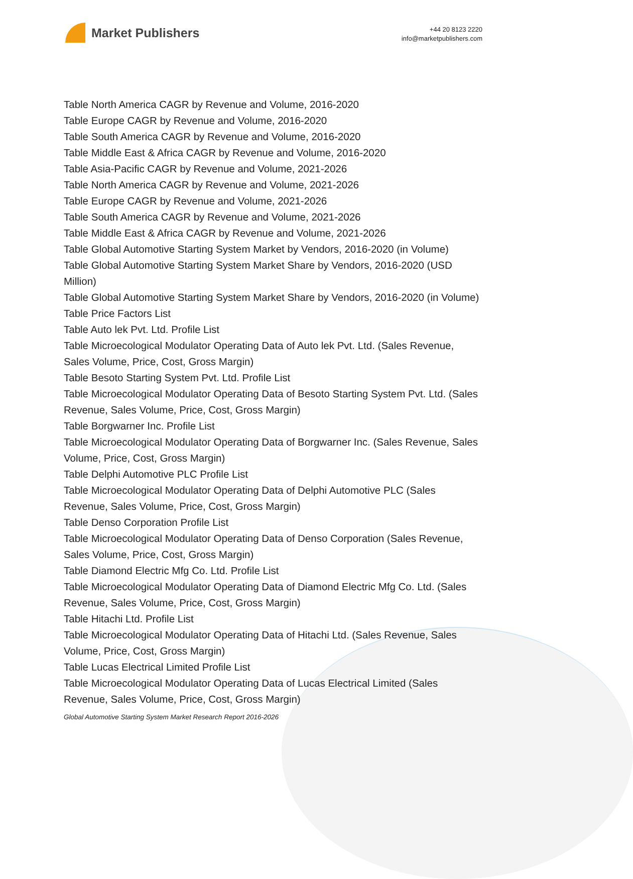Market Publishers
+44 20 8123 2220
info@marketpublishers.com
Table North America CAGR by Revenue and Volume, 2016-2020
Table Europe CAGR by Revenue and Volume, 2016-2020
Table South America CAGR by Revenue and Volume, 2016-2020
Table Middle East & Africa CAGR by Revenue and Volume, 2016-2020
Table Asia-Pacific CAGR by Revenue and Volume, 2021-2026
Table North America CAGR by Revenue and Volume, 2021-2026
Table Europe CAGR by Revenue and Volume, 2021-2026
Table South America CAGR by Revenue and Volume, 2021-2026
Table Middle East & Africa CAGR by Revenue and Volume, 2021-2026
Table Global Automotive Starting System Market by Vendors, 2016-2020 (in Volume)
Table Global Automotive Starting System Market Share by Vendors, 2016-2020 (USD Million)
Table Global Automotive Starting System Market Share by Vendors, 2016-2020 (in Volume)
Table Price Factors List
Table Auto lek Pvt. Ltd. Profile List
Table Microecological Modulator Operating Data of Auto lek Pvt. Ltd. (Sales Revenue, Sales Volume, Price, Cost, Gross Margin)
Table Besoto Starting System Pvt. Ltd. Profile List
Table Microecological Modulator Operating Data of Besoto Starting System Pvt. Ltd. (Sales Revenue, Sales Volume, Price, Cost, Gross Margin)
Table Borgwarner Inc. Profile List
Table Microecological Modulator Operating Data of Borgwarner Inc. (Sales Revenue, Sales Volume, Price, Cost, Gross Margin)
Table Delphi Automotive PLC Profile List
Table Microecological Modulator Operating Data of Delphi Automotive PLC (Sales Revenue, Sales Volume, Price, Cost, Gross Margin)
Table Denso Corporation Profile List
Table Microecological Modulator Operating Data of Denso Corporation (Sales Revenue, Sales Volume, Price, Cost, Gross Margin)
Table Diamond Electric Mfg Co. Ltd. Profile List
Table Microecological Modulator Operating Data of Diamond Electric Mfg Co. Ltd. (Sales Revenue, Sales Volume, Price, Cost, Gross Margin)
Table Hitachi Ltd. Profile List
Table Microecological Modulator Operating Data of Hitachi Ltd. (Sales Revenue, Sales Volume, Price, Cost, Gross Margin)
Table Lucas Electrical Limited Profile List
Table Microecological Modulator Operating Data of Lucas Electrical Limited (Sales Revenue, Sales Volume, Price, Cost, Gross Margin)
Global Automotive Starting System Market Research Report 2016-2026